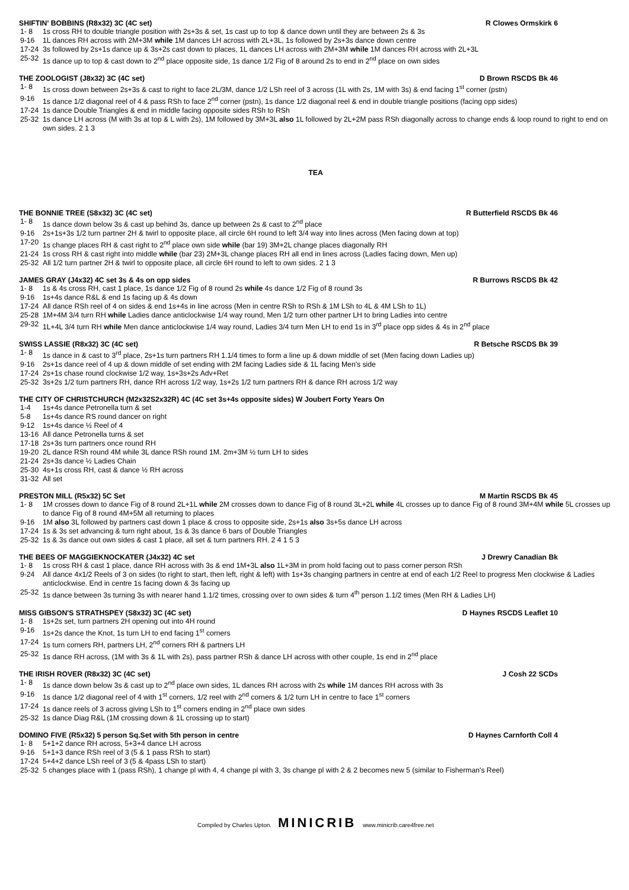SHIFTIN' BOBBINS (R8x32) 3C (4C set) R Clowes Ormskirk 6
1- 8 1s cross RH to double triangle position with 2s+3s & set, 1s cast up to top & dance down until they are between 2s & 3s
9-16 1L dances RH across with 2M+3M while 1M dances LH across with 2L+3L, 1s followed by 2s+3s dance down centre
17-24 3s followed by 2s+1s dance up & 3s+2s cast down to places, 1L dances LH across with 2M+3M while 1M dances RH across with 2L+3L
25-32 1s dance up to top & cast down to 2<sup>nd</sup> place opposite side, 1s dance 1/2 Fig of 8 around 2s to end in 2<sup>nd</sup> place on own sides
THE ZOOLOGIST (J8x32) 3C (4C set) D Brown RSCDS Bk 46
1- 8 1s cross down between 2s+3s & cast to right to face 2L/3M, dance 1/2 LSh reel of 3 across (1L with 2s, 1M with 3s) & end facing 1<sup>st</sup> corner (pstn)
9-16 1s dance 1/2 diagonal reel of 4 & pass RSh to face 2<sup>nd</sup> corner (pstn), 1s dance 1/2 diagonal reel & end in double triangle positions (facing opp sides)
17-24 1s dance Double Triangles & end in middle facing opposite sides RSh to RSh
25-32 1s dance LH across (M with 3s at top & L with 2s), 1M followed by 3M+3L also 1L followed by 2L+2M pass RSh diagonally across to change ends & loop round to right to end on own sides. 2 1 3
TEA
THE BONNIE TREE (S8x32) 3C (4C set) R Butterfield RSCDS Bk 46
1- 8 1s dance down below 3s & cast up behind 3s, dance up between 2s & cast to 2<sup>nd</sup> place
9-16 2s+1s+3s 1/2 turn partner 2H & twirl to opposite place, all circle 6H round to left 3/4 way into lines across (Men facing down at top)
17-20 1s change places RH & cast right to 2<sup>nd</sup> place own side while (bar 19) 3M+2L change places diagonally RH
21-24 1s cross RH & cast right into middle while (bar 23) 2M+3L change places RH all end in lines across (Ladies facing down, Men up)
25-32 All 1/2 turn partner 2H & twirl to opposite place, all circle 6H round to left to own sides. 2 1 3
JAMES GRAY (J4x32) 4C set 3s & 4s on opp sides R Burrows RSCDS Bk 42
1- 8 1s & 4s cross RH, cast 1 place, 1s dance 1/2 Fig of 8 round 2s while 4s dance 1/2 Fig of 8 round 3s
9-16 1s+4s dance R&L & end 1s facing up & 4s down
17-24 All dance RSh reel of 4 on sides & end 1s+4s in line across (Men in centre RSh to RSh & 1M LSh to 4L & 4M LSh to 1L)
25-28 1M+4M 3/4 turn RH while Ladies dance anticlockwise 1/4 way round, Men 1/2 turn other partner LH to bring Ladies into centre
29-32 1L+4L 3/4 turn RH while Men dance anticlockwise 1/4 way round, Ladies 3/4 turn Men LH to end 1s in 3<sup>rd</sup> place opp sides & 4s in 2<sup>nd</sup> place
SWISS LASSIE (R8x32) 3C (4C set) R Betsche RSCDS Bk 39
1- 8 1s dance in & cast to 3<sup>rd</sup> place, 2s+1s turn partners RH 1.1/4 times to form a line up & down middle of set (Men facing down Ladies up)
9-16 2s+1s dance reel of 4 up & down middle of set ending with 2M facing Ladies side & 1L facing Men's side
17-24 2s+1s chase round clockwise 1/2 way, 1s+3s+2s Adv+Ret
25-32 3s+2s 1/2 turn partners RH, dance RH across 1/2 way, 1s+2s 1/2 turn partners RH & dance RH across 1/2 way
THE CITY OF CHRISTCHURCH (M2x32S2x32R) 4C (4C set 3s+4s opposite sides) W Joubert Forty Years On
1-4 1s+4s dance Petronella turn & set
5-8 1s+4s dance RS round dancer on right
9-12 1s+4s dance ½ Reel of 4
13-16 All dance Petronella turns & set
17-18 2s+3s turn partners once round RH
19-20 2L dance RSh round 4M while 3L dance RSh round 1M. 2m+3M ½ turn LH to sides
21-24 2s+3s dance ½ Ladies Chain
25-30 4s+1s cross RH, cast & dance ½ RH across
31-32 All set
PRESTON MILL (R5x32) 5C Set M Martin RSCDS Bk 45
1- 8 1M crosses down to dance Fig of 8 round 2L+1L while 2M crosses down to dance Fig of 8 round 3L+2L while 4L crosses up to dance Fig of 8 round 3M+4M while 5L crosses up to dance Fig of 8 round 4M+5M all returning to places
9-16 1M also 3L followed by partners cast down 1 place & cross to opposite side, 2s+1s also 3s+5s dance LH across
17-24 1s & 3s set advancing & turn right about, 1s & 3s dance 6 bars of Double Triangles
25-32 1s & 3s dance out own sides & cast 1 place, all set & turn partners RH. 2 4 1 5 3
THE BEES OF MAGGIEKNOCKATER (J4x32) 4C set J Drewry Canadian Bk
1- 8 1s cross RH & cast 1 place, dance RH across with 3s & end 1M+3L also 1L+3M in prom hold facing out to pass corner person RSh
9-24 All dance 4x1/2 Reels of 3 on sides (to right to start, then left, right & left) with 1s+3s changing partners in centre at end of each 1/2 Reel to progress Men clockwise & Ladies anticlockwise. End in centre 1s facing down & 3s facing up
25-32 1s dance between 3s turning 3s with nearer hand 1.1/2 times, crossing over to own sides & turn 4<sup>th</sup> person 1.1/2 times (Men RH & Ladies LH)
MISS GIBSON'S STRATHSPEY (S8x32) 3C (4C set) D Haynes RSCDS Leaflet 10
1- 8 1s+2s set, turn partners 2H opening out into 4H round
9-16 1s+2s dance the Knot, 1s turn LH to end facing 1<sup>st</sup> corners
17-24 1s turn corners RH, partners LH, 2<sup>nd</sup> corners RH & partners LH
25-32 1s dance RH across, (1M with 3s & 1L with 2s), pass partner RSh & dance LH across with other couple, 1s end in 2<sup>nd</sup> place
THE IRISH ROVER (R8x32) 3C (4C set) J Cosh 22 SCDs
1- 8 1s dance down below 3s & cast up to 2<sup>nd</sup> place own sides, 1L dances RH across with 2s while 1M dances RH across with 3s
9-16 1s dance 1/2 diagonal reel of 4 with 1<sup>st</sup> corners, 1/2 reel with 2<sup>nd</sup> corners & 1/2 turn LH in centre to face 1<sup>st</sup> corners
17-24 1s dance reels of 3 across giving LSh to 1<sup>st</sup> corners ending in 2<sup>nd</sup> place own sides
25-32 1s dance Diag R&L (1M crossing down & 1L crossing up to start)
DOMINO FIVE (R5x32) 5 person Sq.Set with 5th person in centre D Haynes Carnforth Coll 4
1- 8 5+1+2 dance RH across, 5+3+4 dance LH across
9-16 5+1+3 dance RSh reel of 3 (5 & 1 pass RSh to start)
17-24 5+4+2 dance LSh reel of 3 (5 & 4pass LSh to start)
25-32 5 changes place with 1 (pass RSh), 1 change pl with 4, 4 change pl with 3, 3s change pl with 2 & 2 becomes new 5 (similar to Fisherman's Reel)
Compiled by Charles Upton. MINICRIB www.minicrib.care4free.net